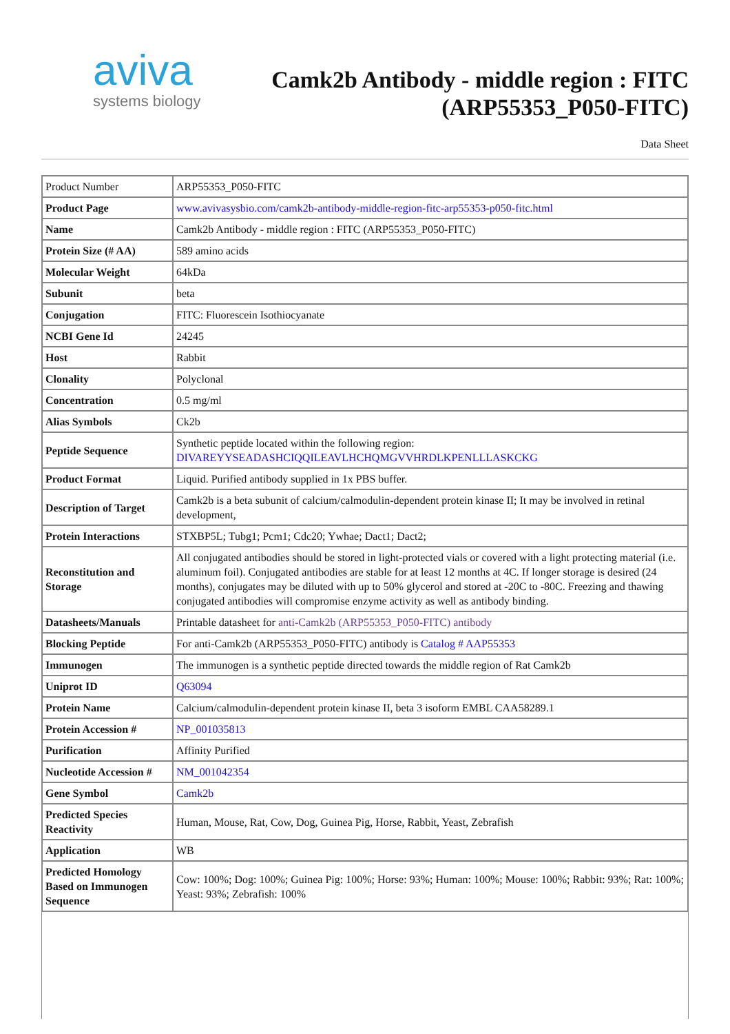aviva
systems biology
Camk2b Antibody - middle region : FITC
(ARP55353_P050-FITC)
Data Sheet
| Product Number | ARP55353_P050-FITC |
| Product Page | www.avivasysbio.com/camk2b-antibody-middle-region-fitc-arp55353-p050-fitc.html |
| Name | Camk2b Antibody - middle region : FITC (ARP55353_P050-FITC) |
| Protein Size (# AA) | 589 amino acids |
| Molecular Weight | 64kDa |
| Subunit | beta |
| Conjugation | FITC: Fluorescein Isothiocyanate |
| NCBI Gene Id | 24245 |
| Host | Rabbit |
| Clonality | Polyclonal |
| Concentration | 0.5 mg/ml |
| Alias Symbols | Ck2b |
| Peptide Sequence | Synthetic peptide located within the following region: DIVAREYYSEADASHCIQQILEAVLHCHQMGVVHRDLKPENLLLASKCKG |
| Product Format | Liquid. Purified antibody supplied in 1x PBS buffer. |
| Description of Target | Camk2b is a beta subunit of calcium/calmodulin-dependent protein kinase II; It may be involved in retinal development, |
| Protein Interactions | STXBP5L; Tubg1; Pcm1; Cdc20; Ywhae; Dact1; Dact2; |
| Reconstitution and Storage | All conjugated antibodies should be stored in light-protected vials or covered with a light protecting material (i.e. aluminum foil). Conjugated antibodies are stable for at least 12 months at 4C. If longer storage is desired (24 months), conjugates may be diluted with up to 50% glycerol and stored at -20C to -80C. Freezing and thawing conjugated antibodies will compromise enzyme activity as well as antibody binding. |
| Datasheets/Manuals | Printable datasheet for anti-Camk2b (ARP55353_P050-FITC) antibody |
| Blocking Peptide | For anti-Camk2b (ARP55353_P050-FITC) antibody is Catalog # AAP55353 |
| Immunogen | The immunogen is a synthetic peptide directed towards the middle region of Rat Camk2b |
| Uniprot ID | Q63094 |
| Protein Name | Calcium/calmodulin-dependent protein kinase II, beta 3 isoform EMBL CAA58289.1 |
| Protein Accession # | NP_001035813 |
| Purification | Affinity Purified |
| Nucleotide Accession # | NM_001042354 |
| Gene Symbol | Camk2b |
| Predicted Species Reactivity | Human, Mouse, Rat, Cow, Dog, Guinea Pig, Horse, Rabbit, Yeast, Zebrafish |
| Application | WB |
| Predicted Homology Based on Immunogen Sequence | Cow: 100%; Dog: 100%; Guinea Pig: 100%; Horse: 93%; Human: 100%; Mouse: 100%; Rabbit: 93%; Rat: 100%; Yeast: 93%; Zebrafish: 100% |